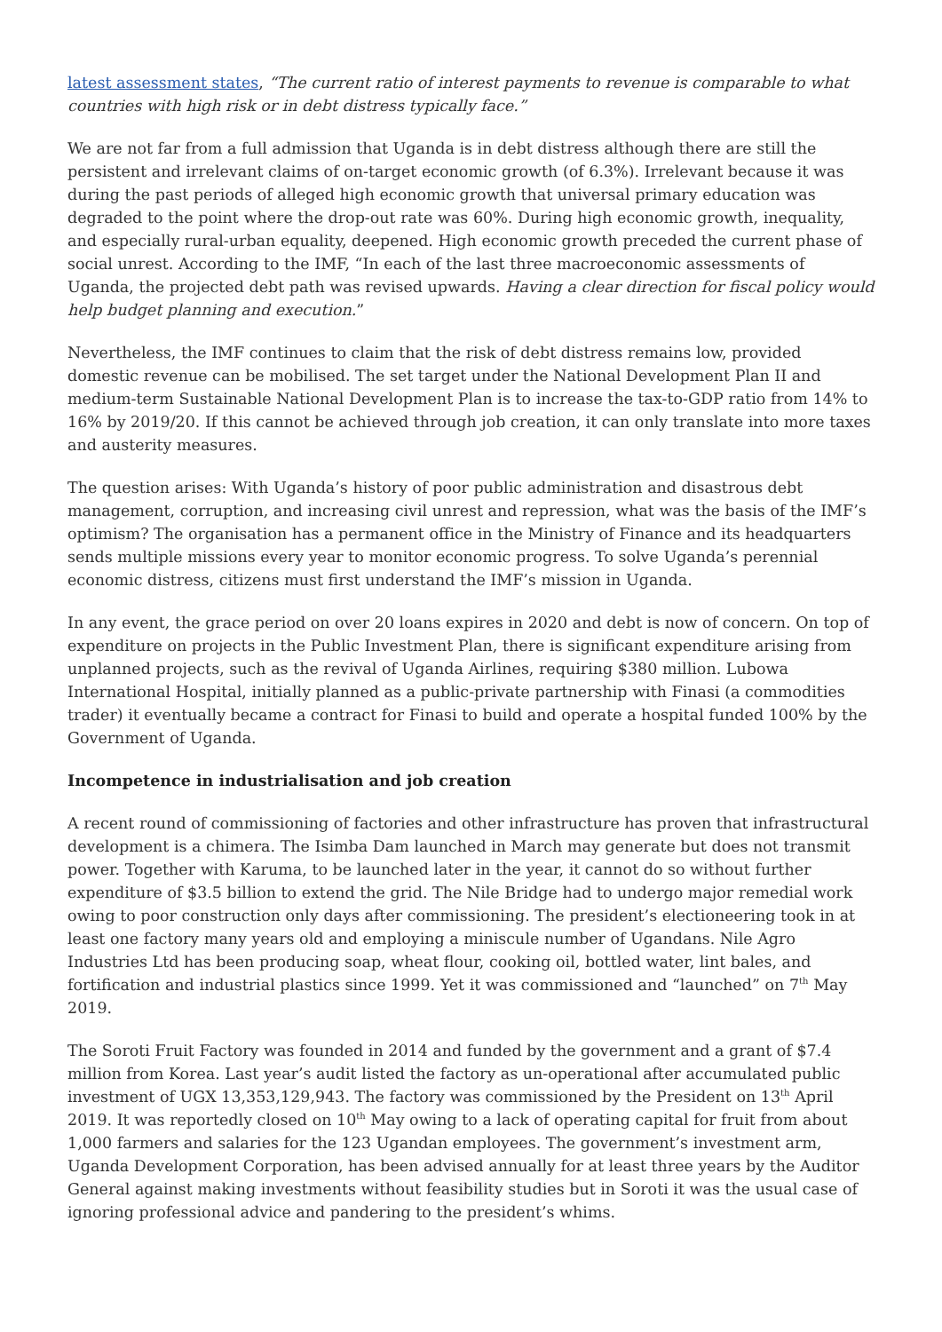latest assessment states, “The current ratio of interest payments to revenue is comparable to what countries with high risk or in debt distress typically face.”
We are not far from a full admission that Uganda is in debt distress although there are still the persistent and irrelevant claims of on-target economic growth (of 6.3%). Irrelevant because it was during the past periods of alleged high economic growth that universal primary education was degraded to the point where the drop-out rate was 60%. During high economic growth, inequality, and especially rural-urban equality, deepened. High economic growth preceded the current phase of social unrest. According to the IMF, “In each of the last three macroeconomic assessments of Uganda, the projected debt path was revised upwards. Having a clear direction for fiscal policy would help budget planning and execution.”
Nevertheless, the IMF continues to claim that the risk of debt distress remains low, provided domestic revenue can be mobilised. The set target under the National Development Plan II and medium-term Sustainable National Development Plan is to increase the tax-to-GDP ratio from 14% to 16% by 2019/20. If this cannot be achieved through job creation, it can only translate into more taxes and austerity measures.
The question arises: With Uganda’s history of poor public administration and disastrous debt management, corruption, and increasing civil unrest and repression, what was the basis of the IMF’s optimism? The organisation has a permanent office in the Ministry of Finance and its headquarters sends multiple missions every year to monitor economic progress. To solve Uganda’s perennial economic distress, citizens must first understand the IMF’s mission in Uganda.
In any event, the grace period on over 20 loans expires in 2020 and debt is now of concern. On top of expenditure on projects in the Public Investment Plan, there is significant expenditure arising from unplanned projects, such as the revival of Uganda Airlines, requiring $380 million. Lubowa International Hospital, initially planned as a public-private partnership with Finasi (a commodities trader) it eventually became a contract for Finasi to build and operate a hospital funded 100% by the Government of Uganda.
Incompetence in industrialisation and job creation
A recent round of commissioning of factories and other infrastructure has proven that infrastructural development is a chimera. The Isimba Dam launched in March may generate but does not transmit power. Together with Karuma, to be launched later in the year, it cannot do so without further expenditure of $3.5 billion to extend the grid. The Nile Bridge had to undergo major remedial work owing to poor construction only days after commissioning. The president’s electioneering took in at least one factory many years old and employing a miniscule number of Ugandans. Nile Agro Industries Ltd has been producing soap, wheat flour, cooking oil, bottled water, lint bales, and fortification and industrial plastics since 1999. Yet it was commissioned and “launched” on 7<sup>th</sup> May 2019.
The Soroti Fruit Factory was founded in 2014 and funded by the government and a grant of $7.4 million from Korea. Last year’s audit listed the factory as un-operational after accumulated public investment of UGX 13,353,129,943. The factory was commissioned by the President on 13<sup>th</sup> April 2019. It was reportedly closed on 10<sup>th</sup> May owing to a lack of operating capital for fruit from about 1,000 farmers and salaries for the 123 Ugandan employees. The government’s investment arm, Uganda Development Corporation, has been advised annually for at least three years by the Auditor General against making investments without feasibility studies but in Soroti it was the usual case of ignoring professional advice and pandering to the president’s whims.